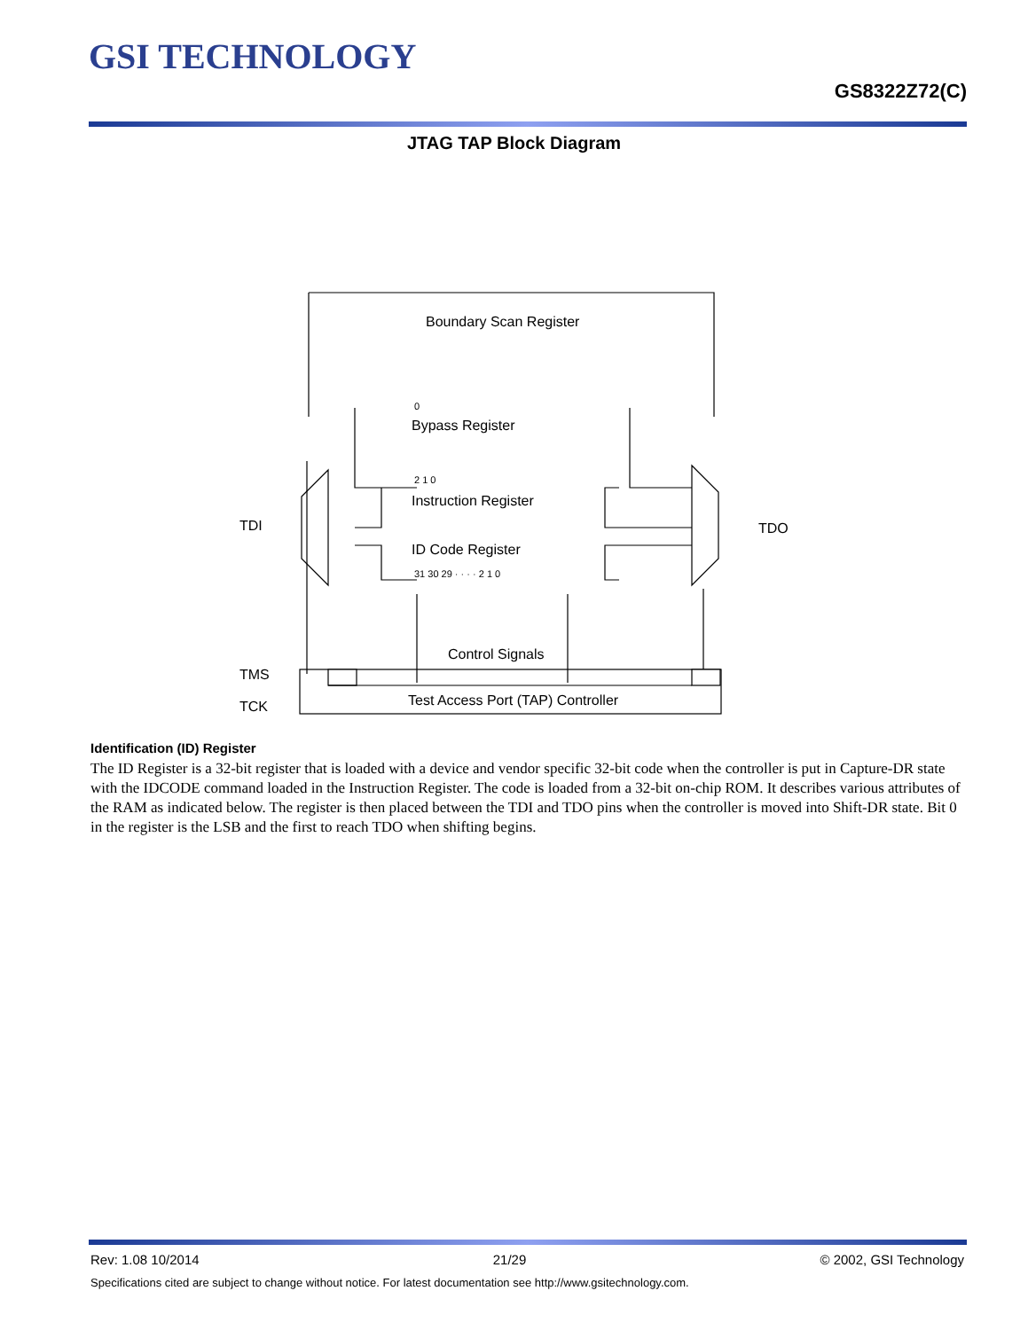GSI TECHNOLOGY
GS8322Z72(C)
JTAG TAP Block Diagram
Boundary Scan Register
Bypass Register
Instruction Register
ID Code Register
Control Signals
Test Access Port (TAP) Controller
TDI
TDO
TMS
TCK
0
2 1 0
31 30 29 · · · · 2 1 0
Identification (ID) Register
The ID Register is a 32-bit register that is loaded with a device and vendor specific 32-bit code when the controller is put in Capture-DR state with the IDCODE command loaded in the Instruction Register. The code is loaded from a 32-bit on-chip ROM. It describes various attributes of the RAM as indicated below. The register is then placed between the TDI and TDO pins when the controller is moved into Shift-DR state. Bit 0 in the register is the LSB and the first to reach TDO when shifting begins.
Rev: 1.08 10/2014 21/29 © 2002, GSI Technology
Specifications cited are subject to change without notice. For latest documentation see http://www.gsitechnology.com.